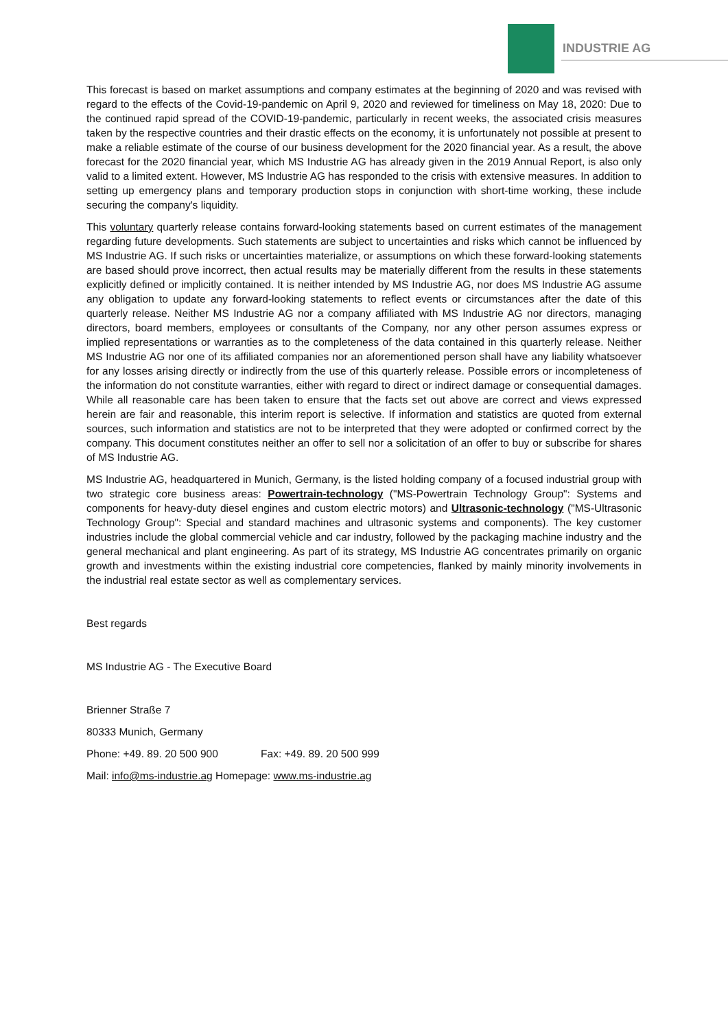INDUSTRIE AG
This forecast is based on market assumptions and company estimates at the beginning of 2020 and was revised with regard to the effects of the Covid-19-pandemic on April 9, 2020 and reviewed for timeliness on May 18, 2020: Due to the continued rapid spread of the COVID-19-pandemic, particularly in recent weeks, the associated crisis measures taken by the respective countries and their drastic effects on the economy, it is unfortunately not possible at present to make a reliable estimate of the course of our business development for the 2020 financial year. As a result, the above forecast for the 2020 financial year, which MS Industrie AG has already given in the 2019 Annual Report, is also only valid to a limited extent. However, MS Industrie AG has responded to the crisis with extensive measures. In addition to setting up emergency plans and temporary production stops in conjunction with short-time working, these include securing the company's liquidity.
This voluntary quarterly release contains forward-looking statements based on current estimates of the management regarding future developments. Such statements are subject to uncertainties and risks which cannot be influenced by MS Industrie AG. If such risks or uncertainties materialize, or assumptions on which these forward-looking statements are based should prove incorrect, then actual results may be materially different from the results in these statements explicitly defined or implicitly contained. It is neither intended by MS Industrie AG, nor does MS Industrie AG assume any obligation to update any forward-looking statements to reflect events or circumstances after the date of this quarterly release. Neither MS Industrie AG nor a company affiliated with MS Industrie AG nor directors, managing directors, board members, employees or consultants of the Company, nor any other person assumes express or implied representations or warranties as to the completeness of the data contained in this quarterly release. Neither MS Industrie AG nor one of its affiliated companies nor an aforementioned person shall have any liability whatsoever for any losses arising directly or indirectly from the use of this quarterly release. Possible errors or incompleteness of the information do not constitute warranties, either with regard to direct or indirect damage or consequential damages. While all reasonable care has been taken to ensure that the facts set out above are correct and views expressed herein are fair and reasonable, this interim report is selective. If information and statistics are quoted from external sources, such information and statistics are not to be interpreted that they were adopted or confirmed correct by the company. This document constitutes neither an offer to sell nor a solicitation of an offer to buy or subscribe for shares of MS Industrie AG.
MS Industrie AG, headquartered in Munich, Germany, is the listed holding company of a focused industrial group with two strategic core business areas: Powertrain-technology ("MS-Powertrain Technology Group": Systems and components for heavy-duty diesel engines and custom electric motors) and Ultrasonic-technology ("MS-Ultrasonic Technology Group": Special and standard machines and ultrasonic systems and components). The key customer industries include the global commercial vehicle and car industry, followed by the packaging machine industry and the general mechanical and plant engineering. As part of its strategy, MS Industrie AG concentrates primarily on organic growth and investments within the existing industrial core competencies, flanked by mainly minority involvements in the industrial real estate sector as well as complementary services.
Best regards
MS Industrie AG - The Executive Board
Brienner Straße 7
80333 Munich, Germany
Phone: +49. 89. 20 500 900 Fax: +49. 89. 20 500 999
Mail: info@ms-industrie.ag Homepage: www.ms-industrie.ag